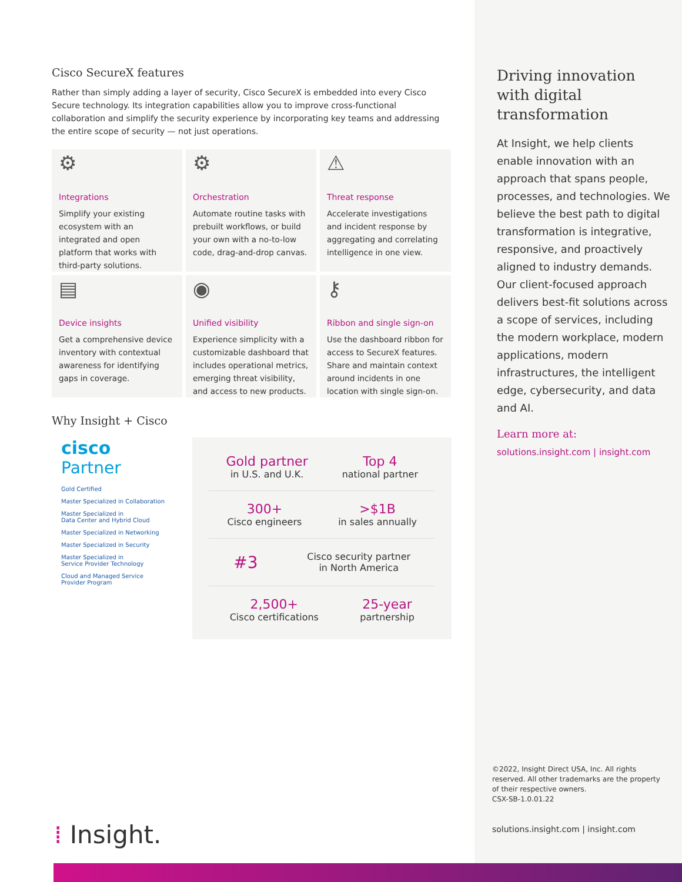Cisco SecureX features
Rather than simply adding a layer of security, Cisco SecureX is embedded into every Cisco Secure technology. Its integration capabilities allow you to improve cross-functional collaboration and simplify the security experience by incorporating key teams and addressing the entire scope of security — not just operations.
⚙
Integrations
Simplify your existing ecosystem with an integrated and open platform that works with third-party solutions.
⚙
Orchestration
Automate routine tasks with prebuilt workflows, or build your own with a no-to-low code, drag-and-drop canvas.
⚠
Threat response
Accelerate investigations and incident response by aggregating and correlating intelligence in one view.
▤
Device insights
Get a comprehensive device inventory with contextual awareness for identifying gaps in coverage.
◉
Unified visibility
Experience simplicity with a customizable dashboard that includes operational metrics, emerging threat visibility, and access to new products.
⚷
Ribbon and single sign-on
Use the dashboard ribbon for access to SecureX features. Share and maintain context around incidents in one location with single sign-on.
Why Insight + Cisco
cisco
Partner
Gold Certified
Master Specialized in Collaboration
Master Specialized in
Data Center and Hybrid Cloud
Master Specialized in Networking
Master Specialized in Security
Master Specialized in
Service Provider Technology
Cloud and Managed Service
Provider Program
Gold partner
in U.S. and U.K.
Top 4
national partner
300+
Cisco engineers
>$1B
in sales annually
#3
Cisco security partner
in North America
2,500+
Cisco certifications
25-year
partnership
Driving innovation with digital transformation
At Insight, we help clients enable innovation with an approach that spans people, processes, and technologies. We believe the best path to digital transformation is integrative, responsive, and proactively aligned to industry demands. Our client-focused approach delivers best-fit solutions across a scope of services, including the modern workplace, modern applications, modern infrastructures, the intelligent edge, cybersecurity, and data and AI.
Learn more at:
solutions.insight.com | insight.com
©2022, Insight Direct USA, Inc. All rights reserved. All other trademarks are the property of their respective owners.
CSX-SB-1.0.01.22
solutions.insight.com | insight.com
⁞ Insight.